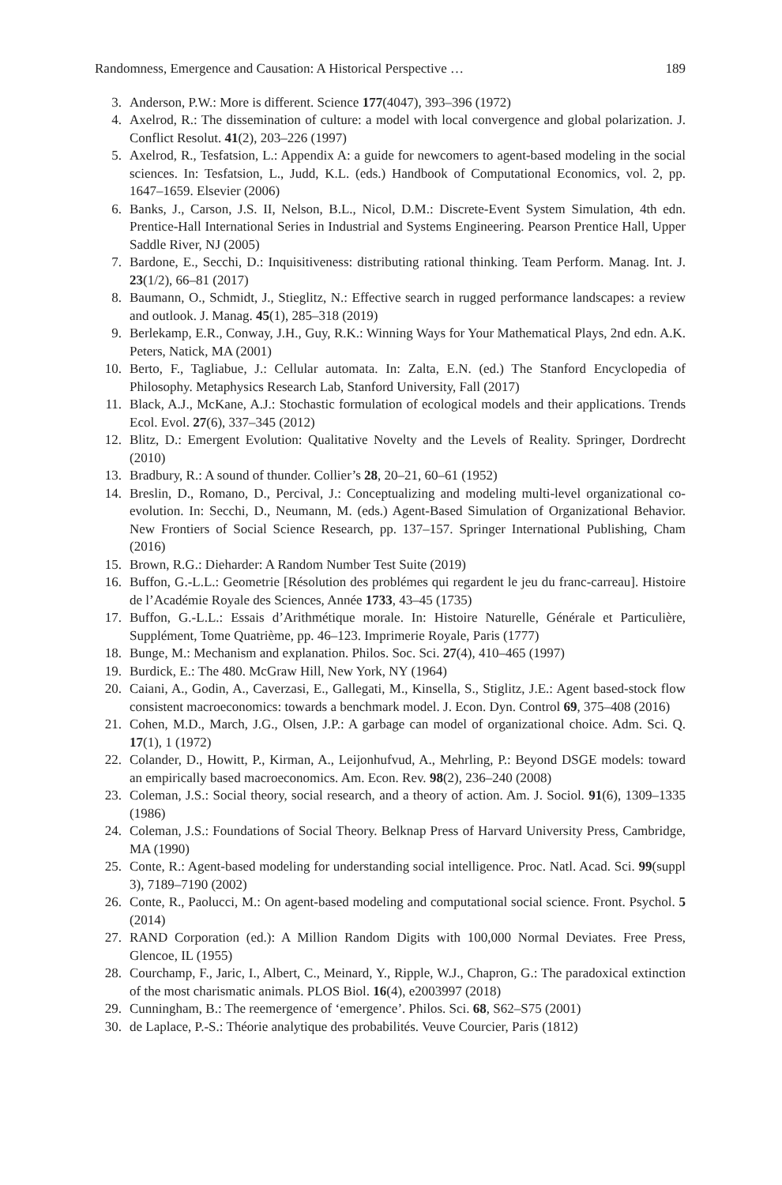Randomness, Emergence and Causation: A Historical Perspective … 189
3. Anderson, P.W.: More is different. Science 177(4047), 393–396 (1972)
4. Axelrod, R.: The dissemination of culture: a model with local convergence and global polarization. J. Conflict Resolut. 41(2), 203–226 (1997)
5. Axelrod, R., Tesfatsion, L.: Appendix A: a guide for newcomers to agent-based modeling in the social sciences. In: Tesfatsion, L., Judd, K.L. (eds.) Handbook of Computational Economics, vol. 2, pp. 1647–1659. Elsevier (2006)
6. Banks, J., Carson, J.S. II, Nelson, B.L., Nicol, D.M.: Discrete-Event System Simulation, 4th edn. Prentice-Hall International Series in Industrial and Systems Engineering. Pearson Prentice Hall, Upper Saddle River, NJ (2005)
7. Bardone, E., Secchi, D.: Inquisitiveness: distributing rational thinking. Team Perform. Manag. Int. J. 23(1/2), 66–81 (2017)
8. Baumann, O., Schmidt, J., Stieglitz, N.: Effective search in rugged performance landscapes: a review and outlook. J. Manag. 45(1), 285–318 (2019)
9. Berlekamp, E.R., Conway, J.H., Guy, R.K.: Winning Ways for Your Mathematical Plays, 2nd edn. A.K. Peters, Natick, MA (2001)
10. Berto, F., Tagliabue, J.: Cellular automata. In: Zalta, E.N. (ed.) The Stanford Encyclopedia of Philosophy. Metaphysics Research Lab, Stanford University, Fall (2017)
11. Black, A.J., McKane, A.J.: Stochastic formulation of ecological models and their applications. Trends Ecol. Evol. 27(6), 337–345 (2012)
12. Blitz, D.: Emergent Evolution: Qualitative Novelty and the Levels of Reality. Springer, Dordrecht (2010)
13. Bradbury, R.: A sound of thunder. Collier’s 28, 20–21, 60–61 (1952)
14. Breslin, D., Romano, D., Percival, J.: Conceptualizing and modeling multi-level organizational co-evolution. In: Secchi, D., Neumann, M. (eds.) Agent-Based Simulation of Organizational Behavior. New Frontiers of Social Science Research, pp. 137–157. Springer International Publishing, Cham (2016)
15. Brown, R.G.: Dieharder: A Random Number Test Suite (2019)
16. Buffon, G.-L.L.: Geometrie [Résolution des problémes qui regardent le jeu du franc-carreau]. Histoire de l’Académie Royale des Sciences, Année 1733, 43–45 (1735)
17. Buffon, G.-L.L.: Essais d’Arithmétique morale. In: Histoire Naturelle, Générale et Particulière, Supplément, Tome Quatrième, pp. 46–123. Imprimerie Royale, Paris (1777)
18. Bunge, M.: Mechanism and explanation. Philos. Soc. Sci. 27(4), 410–465 (1997)
19. Burdick, E.: The 480. McGraw Hill, New York, NY (1964)
20. Caiani, A., Godin, A., Caverzasi, E., Gallegati, M., Kinsella, S., Stiglitz, J.E.: Agent based-stock flow consistent macroeconomics: towards a benchmark model. J. Econ. Dyn. Control 69, 375–408 (2016)
21. Cohen, M.D., March, J.G., Olsen, J.P.: A garbage can model of organizational choice. Adm. Sci. Q. 17(1), 1 (1972)
22. Colander, D., Howitt, P., Kirman, A., Leijonhufvud, A., Mehrling, P.: Beyond DSGE models: toward an empirically based macroeconomics. Am. Econ. Rev. 98(2), 236–240 (2008)
23. Coleman, J.S.: Social theory, social research, and a theory of action. Am. J. Sociol. 91(6), 1309–1335 (1986)
24. Coleman, J.S.: Foundations of Social Theory. Belknap Press of Harvard University Press, Cambridge, MA (1990)
25. Conte, R.: Agent-based modeling for understanding social intelligence. Proc. Natl. Acad. Sci. 99(suppl 3), 7189–7190 (2002)
26. Conte, R., Paolucci, M.: On agent-based modeling and computational social science. Front. Psychol. 5 (2014)
27. RAND Corporation (ed.): A Million Random Digits with 100,000 Normal Deviates. Free Press, Glencoe, IL (1955)
28. Courchamp, F., Jaric, I., Albert, C., Meinard, Y., Ripple, W.J., Chapron, G.: The paradoxical extinction of the most charismatic animals. PLOS Biol. 16(4), e2003997 (2018)
29. Cunningham, B.: The reemergence of ‘emergence’. Philos. Sci. 68, S62–S75 (2001)
30. de Laplace, P.-S.: Théorie analytique des probabilités. Veuve Courcier, Paris (1812)